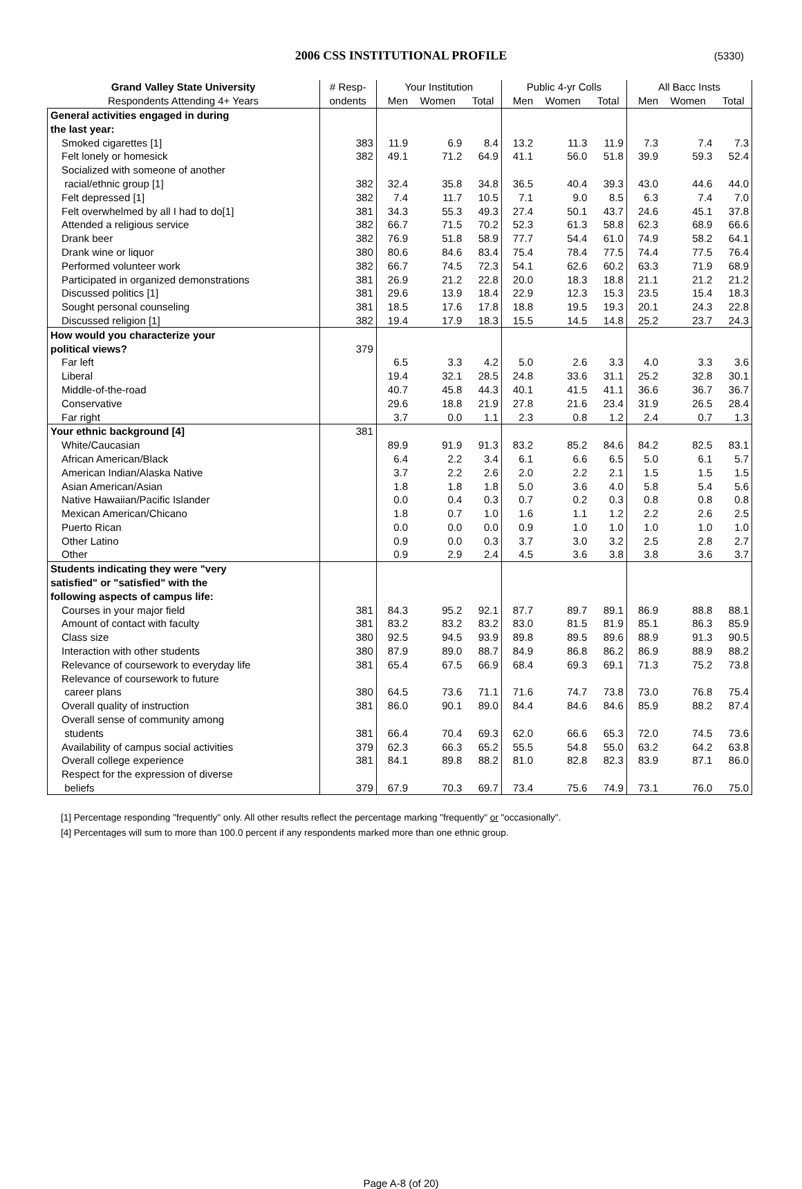2006 CSS INSTITUTIONAL PROFILE (5330)
| Grand Valley State University | # Resp- | Your Institution | | | Public 4-yr Colls | | | All Bacc Insts | | |
| --- | --- | --- | --- | --- | --- | --- | --- | --- | --- | --- |
| Respondents Attending 4+ Years | ondents | Men | Women | Total | Men | Women | Total | Men | Women | Total |
| General activities engaged in during | | | | | | | | | | |
| the last year: | | | | | | | | | | |
| Smoked cigarettes [1] | 383 | 11.9 | 6.9 | 8.4 | 13.2 | 11.3 | 11.9 | 7.3 | 7.4 | 7.3 |
| Felt lonely or homesick | 382 | 49.1 | 71.2 | 64.9 | 41.1 | 56.0 | 51.8 | 39.9 | 59.3 | 52.4 |
| Socialized with someone of another | | | | | | | | | | |
| racial/ethnic group [1] | 382 | 32.4 | 35.8 | 34.8 | 36.5 | 40.4 | 39.3 | 43.0 | 44.6 | 44.0 |
| Felt depressed [1] | 382 | 7.4 | 11.7 | 10.5 | 7.1 | 9.0 | 8.5 | 6.3 | 7.4 | 7.0 |
| Felt overwhelmed by all I had to do[1] | 381 | 34.3 | 55.3 | 49.3 | 27.4 | 50.1 | 43.7 | 24.6 | 45.1 | 37.8 |
| Attended a religious service | 382 | 66.7 | 71.5 | 70.2 | 52.3 | 61.3 | 58.8 | 62.3 | 68.9 | 66.6 |
| Drank beer | 382 | 76.9 | 51.8 | 58.9 | 77.7 | 54.4 | 61.0 | 74.9 | 58.2 | 64.1 |
| Drank wine or liquor | 380 | 80.6 | 84.6 | 83.4 | 75.4 | 78.4 | 77.5 | 74.4 | 77.5 | 76.4 |
| Performed volunteer work | 382 | 66.7 | 74.5 | 72.3 | 54.1 | 62.6 | 60.2 | 63.3 | 71.9 | 68.9 |
| Participated in organized demonstrations | 381 | 26.9 | 21.2 | 22.8 | 20.0 | 18.3 | 18.8 | 21.1 | 21.2 | 21.2 |
| Discussed politics [1] | 381 | 29.6 | 13.9 | 18.4 | 22.9 | 12.3 | 15.3 | 23.5 | 15.4 | 18.3 |
| Sought personal counseling | 381 | 18.5 | 17.6 | 17.8 | 18.8 | 19.5 | 19.3 | 20.1 | 24.3 | 22.8 |
| Discussed religion [1] | 382 | 19.4 | 17.9 | 18.3 | 15.5 | 14.5 | 14.8 | 25.2 | 23.7 | 24.3 |
| How would you characterize your | | | | | | | | | | |
| political views? | 379 | | | | | | | | | |
| Far left | | 6.5 | 3.3 | 4.2 | 5.0 | 2.6 | 3.3 | 4.0 | 3.3 | 3.6 |
| Liberal | | 19.4 | 32.1 | 28.5 | 24.8 | 33.6 | 31.1 | 25.2 | 32.8 | 30.1 |
| Middle-of-the-road | | 40.7 | 45.8 | 44.3 | 40.1 | 41.5 | 41.1 | 36.6 | 36.7 | 36.7 |
| Conservative | | 29.6 | 18.8 | 21.9 | 27.8 | 21.6 | 23.4 | 31.9 | 26.5 | 28.4 |
| Far right | | 3.7 | 0.0 | 1.1 | 2.3 | 0.8 | 1.2 | 2.4 | 0.7 | 1.3 |
| Your ethnic background [4] | 381 | | | | | | | | | |
| White/Caucasian | | 89.9 | 91.9 | 91.3 | 83.2 | 85.2 | 84.6 | 84.2 | 82.5 | 83.1 |
| African American/Black | | 6.4 | 2.2 | 3.4 | 6.1 | 6.6 | 6.5 | 5.0 | 6.1 | 5.7 |
| American Indian/Alaska Native | | 3.7 | 2.2 | 2.6 | 2.0 | 2.2 | 2.1 | 1.5 | 1.5 | 1.5 |
| Asian American/Asian | | 1.8 | 1.8 | 1.8 | 5.0 | 3.6 | 4.0 | 5.8 | 5.4 | 5.6 |
| Native Hawaiian/Pacific Islander | | 0.0 | 0.4 | 0.3 | 0.7 | 0.2 | 0.3 | 0.8 | 0.8 | 0.8 |
| Mexican American/Chicano | | 1.8 | 0.7 | 1.0 | 1.6 | 1.1 | 1.2 | 2.2 | 2.6 | 2.5 |
| Puerto Rican | | 0.0 | 0.0 | 0.0 | 0.9 | 1.0 | 1.0 | 1.0 | 1.0 | 1.0 |
| Other Latino | | 0.9 | 0.0 | 0.3 | 3.7 | 3.0 | 3.2 | 2.5 | 2.8 | 2.7 |
| Other | | 0.9 | 2.9 | 2.4 | 4.5 | 3.6 | 3.8 | 3.8 | 3.6 | 3.7 |
| Students indicating they were "very | | | | | | | | | | |
| satisfied" or "satisfied" with the | | | | | | | | | | |
| following aspects of campus life: | | | | | | | | | | |
| Courses in your major field | 381 | 84.3 | 95.2 | 92.1 | 87.7 | 89.7 | 89.1 | 86.9 | 88.8 | 88.1 |
| Amount of contact with faculty | 381 | 83.2 | 83.2 | 83.2 | 83.0 | 81.5 | 81.9 | 85.1 | 86.3 | 85.9 |
| Class size | 380 | 92.5 | 94.5 | 93.9 | 89.8 | 89.5 | 89.6 | 88.9 | 91.3 | 90.5 |
| Interaction with other students | 380 | 87.9 | 89.0 | 88.7 | 84.9 | 86.8 | 86.2 | 86.9 | 88.9 | 88.2 |
| Relevance of coursework to everyday life | 381 | 65.4 | 67.5 | 66.9 | 68.4 | 69.3 | 69.1 | 71.3 | 75.2 | 73.8 |
| Relevance of coursework to future | | | | | | | | | | |
| career plans | 380 | 64.5 | 73.6 | 71.1 | 71.6 | 74.7 | 73.8 | 73.0 | 76.8 | 75.4 |
| Overall quality of instruction | 381 | 86.0 | 90.1 | 89.0 | 84.4 | 84.6 | 84.6 | 85.9 | 88.2 | 87.4 |
| Overall sense of community among | | | | | | | | | | |
| students | 381 | 66.4 | 70.4 | 69.3 | 62.0 | 66.6 | 65.3 | 72.0 | 74.5 | 73.6 |
| Availability of campus social activities | 379 | 62.3 | 66.3 | 65.2 | 55.5 | 54.8 | 55.0 | 63.2 | 64.2 | 63.8 |
| Overall college experience | 381 | 84.1 | 89.8 | 88.2 | 81.0 | 82.8 | 82.3 | 83.9 | 87.1 | 86.0 |
| Respect for the expression of diverse | | | | | | | | | | |
| beliefs | 379 | 67.9 | 70.3 | 69.7 | 73.4 | 75.6 | 74.9 | 73.1 | 76.0 | 75.0 |
[1] Percentage responding "frequently" only. All other results reflect the percentage marking "frequently" or "occasionally".
[4] Percentages will sum to more than 100.0 percent if any respondents marked more than one ethnic group.
Page A-8 (of 20)